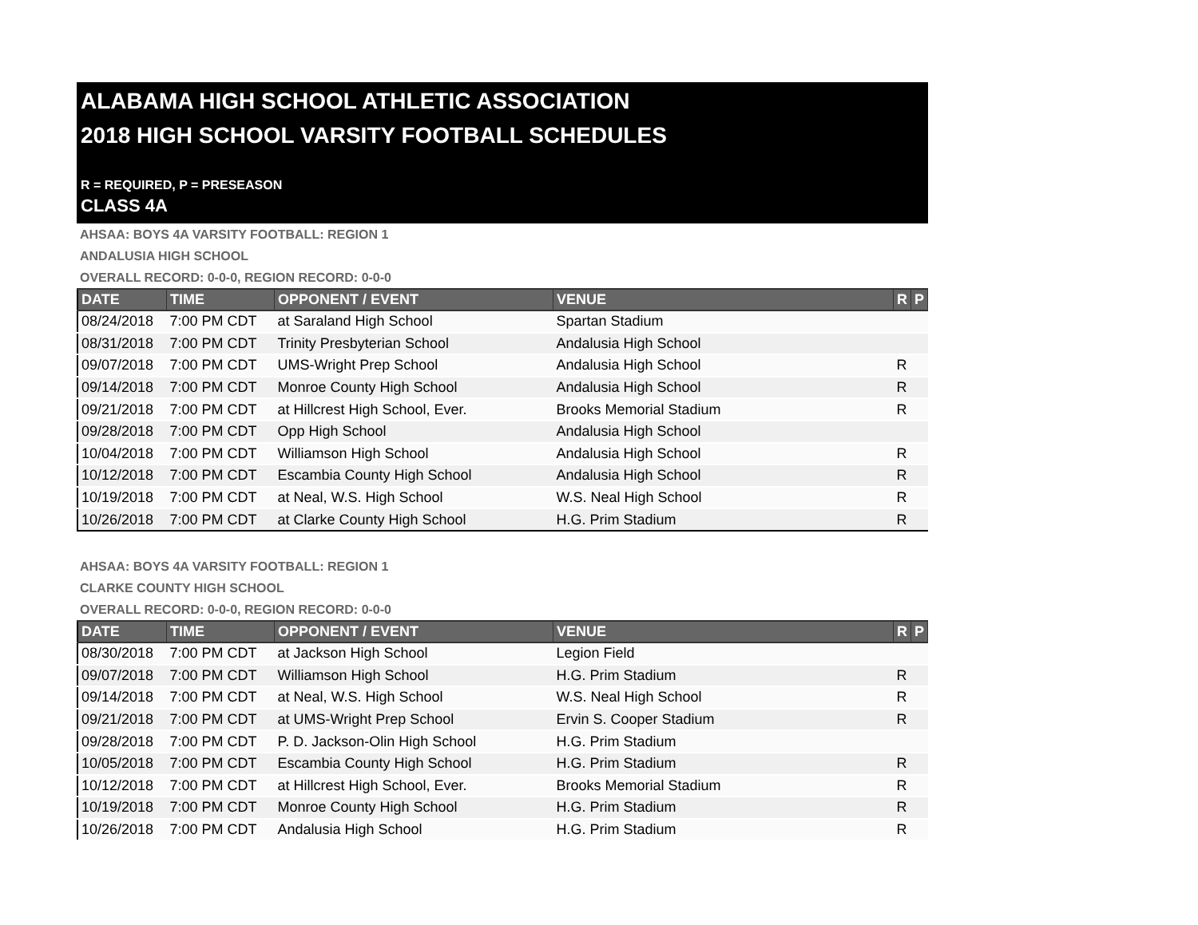ALABAMA HIGH SCHOOL ATHLETIC ASSOCIATION
2018 HIGH SCHOOL VARSITY FOOTBALL SCHEDULES
R = REQUIRED, P = PRESEASON
CLASS 4A
AHSAA: BOYS 4A VARSITY FOOTBALL: REGION 1
ANDALUSIA HIGH SCHOOL
OVERALL RECORD: 0-0-0, REGION RECORD: 0-0-0
| DATE | TIME | OPPONENT / EVENT | VENUE | R | P |
| --- | --- | --- | --- | --- | --- |
| 08/24/2018 | 7:00 PM CDT | at Saraland High School | Spartan Stadium | | |
| 08/31/2018 | 7:00 PM CDT | Trinity Presbyterian School | Andalusia High School | | |
| 09/07/2018 | 7:00 PM CDT | UMS-Wright Prep School | Andalusia High School | R | |
| 09/14/2018 | 7:00 PM CDT | Monroe County High School | Andalusia High School | R | |
| 09/21/2018 | 7:00 PM CDT | at Hillcrest High School, Ever. | Brooks Memorial Stadium | R | |
| 09/28/2018 | 7:00 PM CDT | Opp High School | Andalusia High School | | |
| 10/04/2018 | 7:00 PM CDT | Williamson High School | Andalusia High School | R | |
| 10/12/2018 | 7:00 PM CDT | Escambia County High School | Andalusia High School | R | |
| 10/19/2018 | 7:00 PM CDT | at Neal, W.S. High School | W.S. Neal High School | R | |
| 10/26/2018 | 7:00 PM CDT | at Clarke County High School | H.G. Prim Stadium | R | |
AHSAA: BOYS 4A VARSITY FOOTBALL: REGION 1
CLARKE COUNTY HIGH SCHOOL
OVERALL RECORD: 0-0-0, REGION RECORD: 0-0-0
| DATE | TIME | OPPONENT / EVENT | VENUE | R | P |
| --- | --- | --- | --- | --- | --- |
| 08/30/2018 | 7:00 PM CDT | at Jackson High School | Legion Field | | |
| 09/07/2018 | 7:00 PM CDT | Williamson High School | H.G. Prim Stadium | R | |
| 09/14/2018 | 7:00 PM CDT | at Neal, W.S. High School | W.S. Neal High School | R | |
| 09/21/2018 | 7:00 PM CDT | at UMS-Wright Prep School | Ervin S. Cooper Stadium | R | |
| 09/28/2018 | 7:00 PM CDT | P. D. Jackson-Olin High School | H.G. Prim Stadium | | |
| 10/05/2018 | 7:00 PM CDT | Escambia County High School | H.G. Prim Stadium | R | |
| 10/12/2018 | 7:00 PM CDT | at Hillcrest High School, Ever. | Brooks Memorial Stadium | R | |
| 10/19/2018 | 7:00 PM CDT | Monroe County High School | H.G. Prim Stadium | R | |
| 10/26/2018 | 7:00 PM CDT | Andalusia High School | H.G. Prim Stadium | R | |